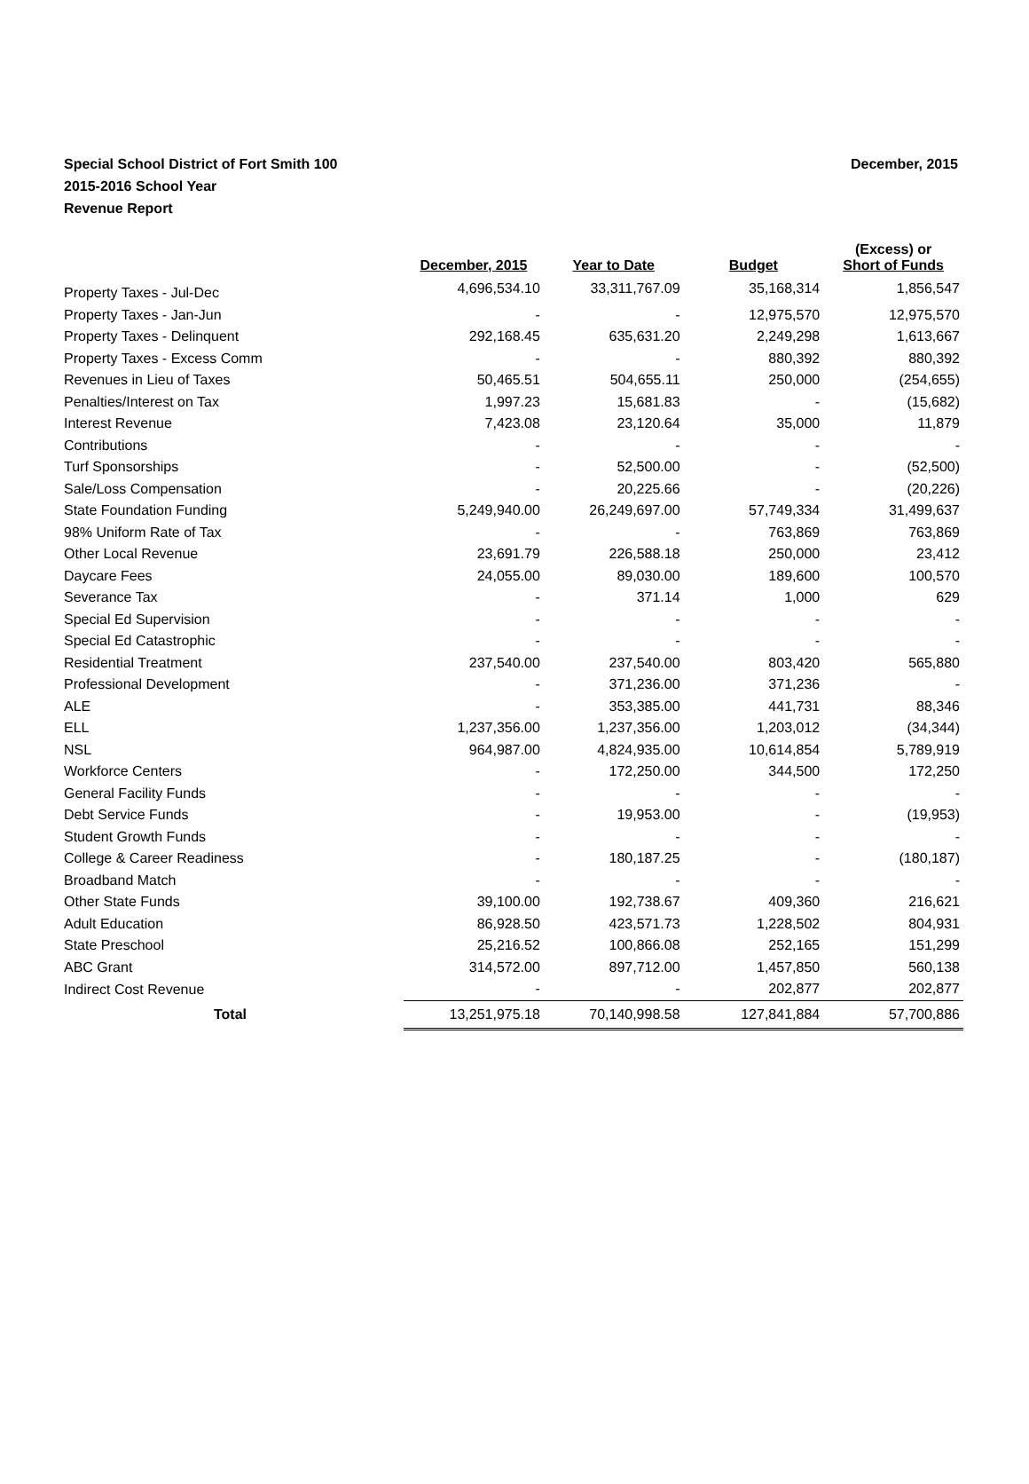December, 2015
Special School District of Fort Smith 100
2015-2016 School Year
Revenue Report
| | December, 2015 | Year to Date | Budget | (Excess) or Short of Funds |
| --- | --- | --- | --- | --- |
| Property Taxes - Jul-Dec | 4,696,534.10 | 33,311,767.09 | 35,168,314 | 1,856,547 |
| Property Taxes - Jan-Jun | - | - | 12,975,570 | 12,975,570 |
| Property Taxes - Delinquent | 292,168.45 | 635,631.20 | 2,249,298 | 1,613,667 |
| Property Taxes - Excess Comm | - | - | 880,392 | 880,392 |
| Revenues in Lieu of Taxes | 50,465.51 | 504,655.11 | 250,000 | (254,655) |
| Penalties/Interest on Tax | 1,997.23 | 15,681.83 | - | (15,682) |
| Interest Revenue | 7,423.08 | 23,120.64 | 35,000 | 11,879 |
| Contributions | - | - | - | - |
| Turf Sponsorships | - | 52,500.00 | - | (52,500) |
| Sale/Loss Compensation | - | 20,225.66 | - | (20,226) |
| State Foundation Funding | 5,249,940.00 | 26,249,697.00 | 57,749,334 | 31,499,637 |
| 98% Uniform Rate of Tax | - | - | 763,869 | 763,869 |
| Other Local Revenue | 23,691.79 | 226,588.18 | 250,000 | 23,412 |
| Daycare Fees | 24,055.00 | 89,030.00 | 189,600 | 100,570 |
| Severance Tax | - | 371.14 | 1,000 | 629 |
| Special Ed Supervision | - | - | - | - |
| Special Ed Catastrophic | - | - | - | - |
| Residential Treatment | 237,540.00 | 237,540.00 | 803,420 | 565,880 |
| Professional Development | - | 371,236.00 | 371,236 | - |
| ALE | - | 353,385.00 | 441,731 | 88,346 |
| ELL | 1,237,356.00 | 1,237,356.00 | 1,203,012 | (34,344) |
| NSL | 964,987.00 | 4,824,935.00 | 10,614,854 | 5,789,919 |
| Workforce Centers | - | 172,250.00 | 344,500 | 172,250 |
| General Facility Funds | - | - | - | - |
| Debt Service Funds | - | 19,953.00 | - | (19,953) |
| Student Growth Funds | - | - | - | - |
| College & Career Readiness | - | 180,187.25 | - | (180,187) |
| Broadband Match | - | - | - | - |
| Other State Funds | 39,100.00 | 192,738.67 | 409,360 | 216,621 |
| Adult Education | 86,928.50 | 423,571.73 | 1,228,502 | 804,931 |
| State Preschool | 25,216.52 | 100,866.08 | 252,165 | 151,299 |
| ABC Grant | 314,572.00 | 897,712.00 | 1,457,850 | 560,138 |
| Indirect Cost Revenue | - | - | 202,877 | 202,877 |
| Total | 13,251,975.18 | 70,140,998.58 | 127,841,884 | 57,700,886 |